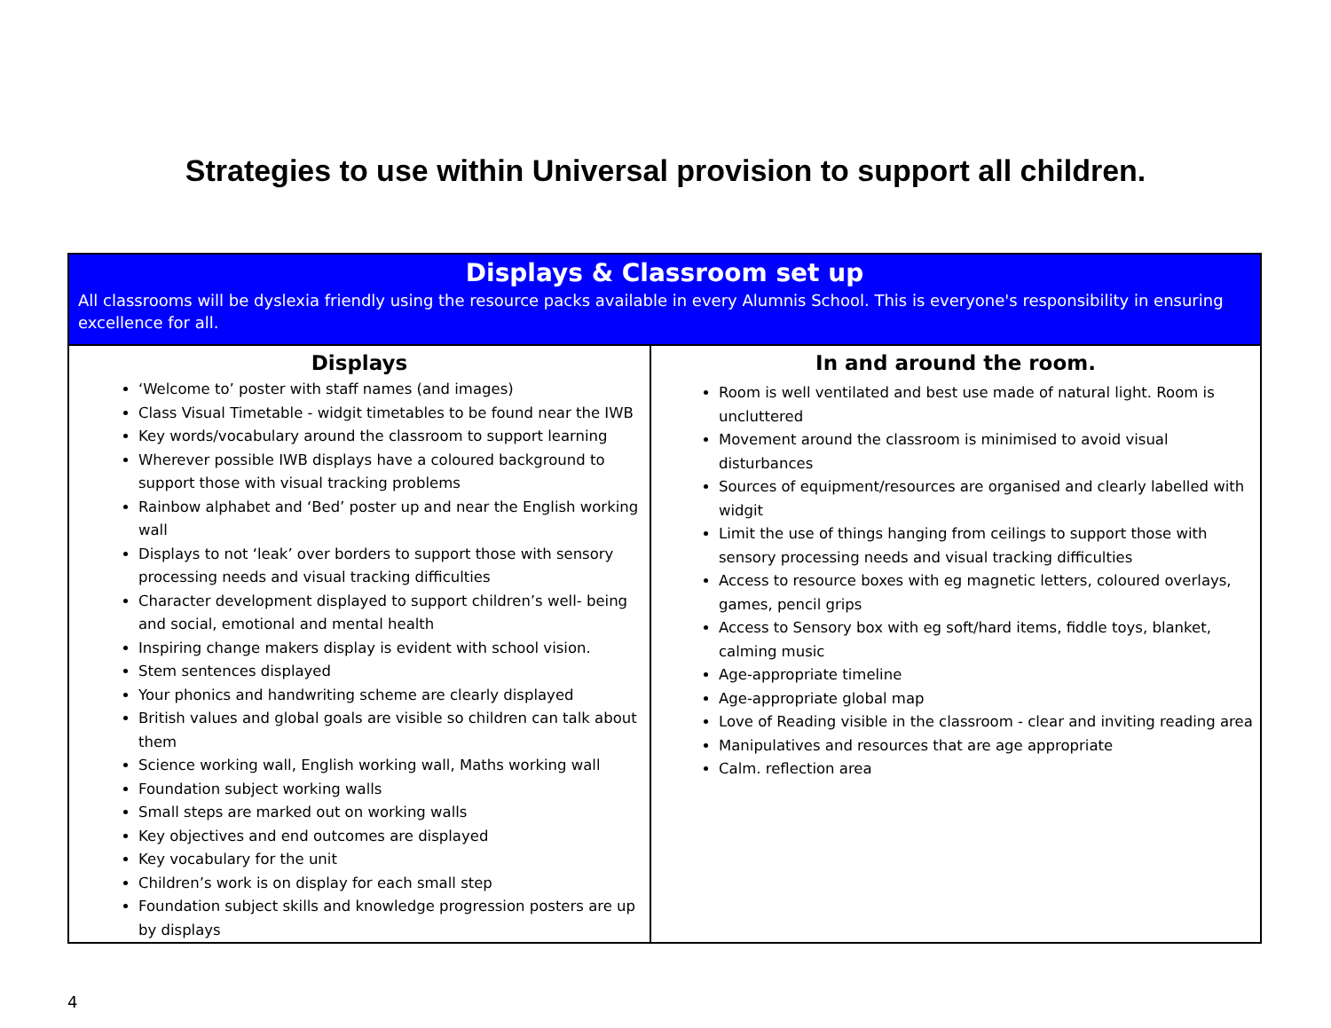Strategies to use within Universal provision to support all children.
| Displays & Classroom set up All classrooms will be dyslexia friendly using the resource packs available in every Alumnis School. This is everyone's responsibility in ensuring excellence for all. | |
| --- | --- |
| Displays ‘Welcome to’ poster with staff names (and images) Class Visual Timetable - widgit timetables to be found near the IWB Key words/vocabulary around the classroom to support learning Wherever possible IWB displays have a coloured background to support those with visual tracking problems Rainbow alphabet and ‘Bed’ poster up and near the English working wall Displays to not ‘leak’ over borders to support those with sensory processing needs and visual tracking difficulties Character development displayed to support children’s well- being and social, emotional and mental health Inspiring change makers display is evident with school vision. Stem sentences displayed Your phonics and handwriting scheme are clearly displayed British values and global goals are visible so children can talk about them Science working wall, English working wall, Maths working wall Foundation subject working walls Small steps are marked out on working walls Key objectives and end outcomes are displayed Key vocabulary for the unit Children’s work is on display for each small step Foundation subject skills and knowledge progression posters are up by displays | In and around the room. Room is well ventilated and best use made of natural light. Room is uncluttered Movement around the classroom is minimised to avoid visual disturbances Sources of equipment/resources are organised and clearly labelled with widgit Limit the use of things hanging from ceilings to support those with sensory processing needs and visual tracking difficulties Access to resource boxes with eg magnetic letters, coloured overlays, games, pencil grips Access to Sensory box with eg soft/hard items, fiddle toys, blanket, calming music Age-appropriate timeline Age-appropriate global map Love of Reading visible in the classroom - clear and inviting reading area Manipulatives and resources that are age appropriate Calm. reflection area |
4